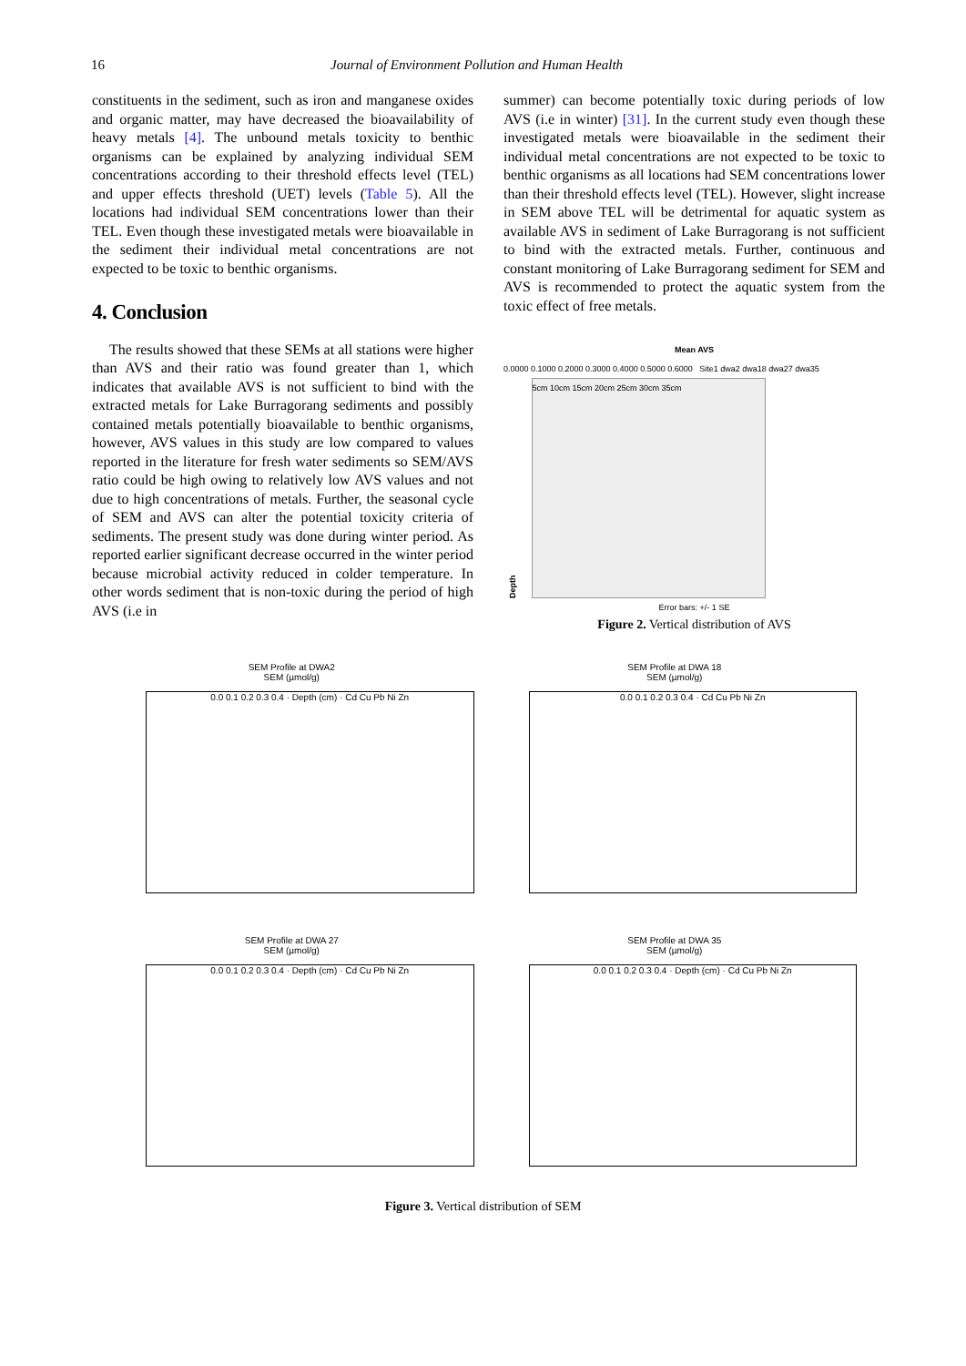16 Journal of Environment Pollution and Human Health
constituents in the sediment, such as iron and manganese oxides and organic matter, may have decreased the bioavailability of heavy metals [4]. The unbound metals toxicity to benthic organisms can be explained by analyzing individual SEM concentrations according to their threshold effects level (TEL) and upper effects threshold (UET) levels (Table 5). All the locations had individual SEM concentrations lower than their TEL. Even though these investigated metals were bioavailable in the sediment their individual metal concentrations are not expected to be toxic to benthic organisms.
4. Conclusion
The results showed that these SEMs at all stations were higher than AVS and their ratio was found greater than 1, which indicates that available AVS is not sufficient to bind with the extracted metals for Lake Burragorang sediments and possibly contained metals potentially bioavailable to benthic organisms, however, AVS values in this study are low compared to values reported in the literature for fresh water sediments so SEM/AVS ratio could be high owing to relatively low AVS values and not due to high concentrations of metals. Further, the seasonal cycle of SEM and AVS can alter the potential toxicity criteria of sediments. The present study was done during winter period. As reported earlier significant decrease occurred in the winter period because microbial activity reduced in colder temperature. In other words sediment that is non-toxic during the period of high AVS (i.e in
summer) can become potentially toxic during periods of low AVS (i.e in winter) [31]. In the current study even though these investigated metals were bioavailable in the sediment their individual metal concentrations are not expected to be toxic to benthic organisms as all locations had SEM concentrations lower than their threshold effects level (TEL). However, slight increase in SEM above TEL will be detrimental for aquatic system as available AVS in sediment of Lake Burragorang is not sufficient to bind with the extracted metals. Further, continuous and constant monitoring of Lake Burragorang sediment for SEM and AVS is recommended to protect the aquatic system from the toxic effect of free metals.
Mean AVS
0.0000 0.1000 0.2000 0.3000 0.4000 0.5000 0.6000 Site1 dwa2 dwa18 dwa27 dwa35
Depth
5cm 10cm 15cm 20cm 25cm 30cm 35cm
Error bars: +/- 1 SE
Figure 2. Vertical distribution of AVS
SEM Profile at DWA2
SEM (µmol/g)
0.0 0.1 0.2 0.3 0.4 · Depth (cm) · Cd Cu Pb Ni Zn
SEM Profile at DWA 18
SEM (µmol/g)
0.0 0.1 0.2 0.3 0.4 · Cd Cu Pb Ni Zn
SEM Profile at DWA 27
SEM (µmol/g)
0.0 0.1 0.2 0.3 0.4 · Depth (cm) · Cd Cu Pb Ni Zn
SEM Profile at DWA 35
SEM (µmol/g)
0.0 0.1 0.2 0.3 0.4 · Depth (cm) · Cd Cu Pb Ni Zn
Figure 3. Vertical distribution of SEM